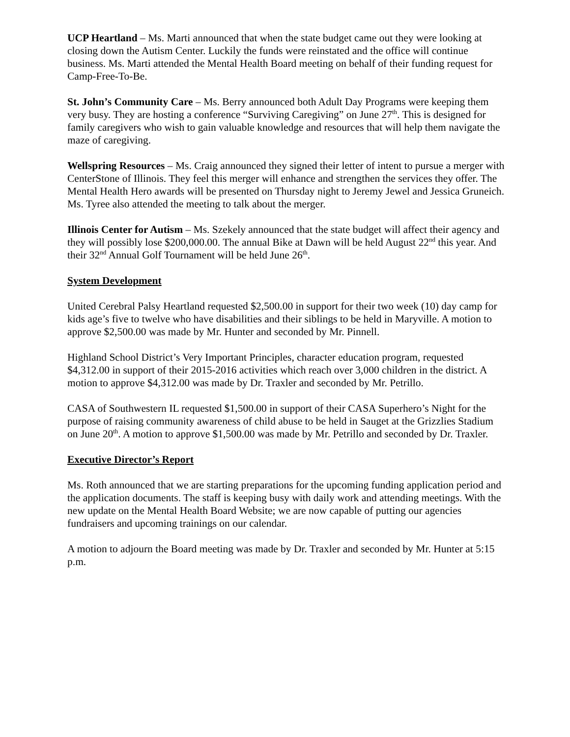UCP Heartland – Ms. Marti announced that when the state budget came out they were looking at closing down the Autism Center. Luckily the funds were reinstated and the office will continue business. Ms. Marti attended the Mental Health Board meeting on behalf of their funding request for Camp-Free-To-Be.
St. John’s Community Care – Ms. Berry announced both Adult Day Programs were keeping them very busy. They are hosting a conference “Surviving Caregiving” on June 27<sup>th</sup>. This is designed for family caregivers who wish to gain valuable knowledge and resources that will help them navigate the maze of caregiving.
Wellspring Resources – Ms. Craig announced they signed their letter of intent to pursue a merger with CenterStone of Illinois. They feel this merger will enhance and strengthen the services they offer. The Mental Health Hero awards will be presented on Thursday night to Jeremy Jewel and Jessica Gruneich. Ms. Tyree also attended the meeting to talk about the merger.
Illinois Center for Autism – Ms. Szekely announced that the state budget will affect their agency and they will possibly lose $200,000.00. The annual Bike at Dawn will be held August 22<sup>nd</sup> this year. And their 32<sup>nd</sup> Annual Golf Tournament will be held June 26<sup>th</sup>.
System Development
United Cerebral Palsy Heartland requested $2,500.00 in support for their two week (10) day camp for kids age’s five to twelve who have disabilities and their siblings to be held in Maryville. A motion to approve $2,500.00 was made by Mr. Hunter and seconded by Mr. Pinnell.
Highland School District’s Very Important Principles, character education program, requested $4,312.00 in support of their 2015-2016 activities which reach over 3,000 children in the district. A motion to approve $4,312.00 was made by Dr. Traxler and seconded by Mr. Petrillo.
CASA of Southwestern IL requested $1,500.00 in support of their CASA Superhero’s Night for the purpose of raising community awareness of child abuse to be held in Sauget at the Grizzlies Stadium on June 20<sup>th</sup>. A motion to approve $1,500.00 was made by Mr. Petrillo and seconded by Dr. Traxler.
Executive Director’s Report
Ms. Roth announced that we are starting preparations for the upcoming funding application period and the application documents. The staff is keeping busy with daily work and attending meetings. With the new update on the Mental Health Board Website; we are now capable of putting our agencies fundraisers and upcoming trainings on our calendar.
A motion to adjourn the Board meeting was made by Dr. Traxler and seconded by Mr. Hunter at 5:15 p.m.